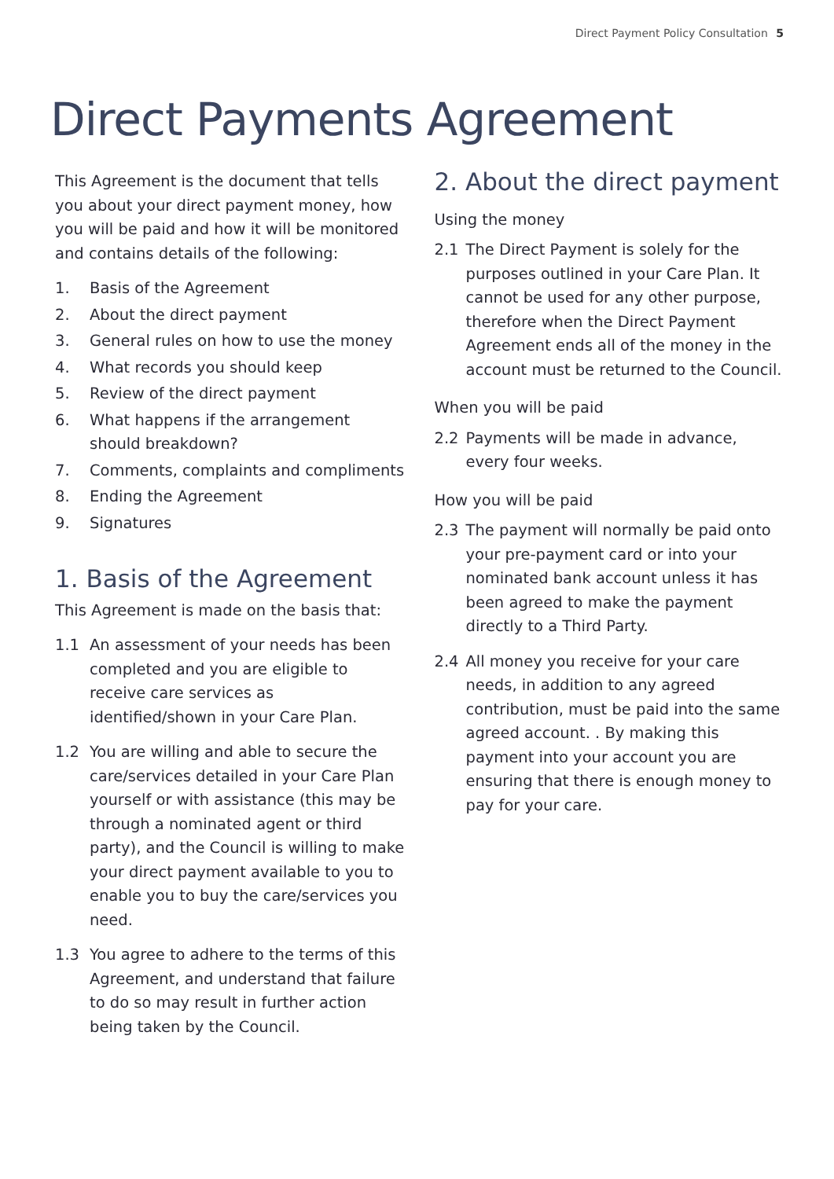Direct Payment Policy Consultation 5
Direct Payments Agreement
This Agreement is the document that tells you about your direct payment money, how you will be paid and how it will be monitored and contains details of the following:
1. Basis of the Agreement
2. About the direct payment
3. General rules on how to use the money
4. What records you should keep
5. Review of the direct payment
6. What happens if the arrangement should breakdown?
7. Comments, complaints and compliments
8. Ending the Agreement
9. Signatures
1. Basis of the Agreement
This Agreement is made on the basis that:
1.1 An assessment of your needs has been completed and you are eligible to receive care services as identified/shown in your Care Plan.
1.2 You are willing and able to secure the care/services detailed in your Care Plan yourself or with assistance (this may be through a nominated agent or third party), and the Council is willing to make your direct payment available to you to enable you to buy the care/services you need.
1.3 You agree to adhere to the terms of this Agreement, and understand that failure to do so may result in further action being taken by the Council.
2. About the direct payment
Using the money
2.1 The Direct Payment is solely for the purposes outlined in your Care Plan. It cannot be used for any other purpose, therefore when the Direct Payment Agreement ends all of the money in the account must be returned to the Council.
When you will be paid
2.2 Payments will be made in advance, every four weeks.
How you will be paid
2.3 The payment will normally be paid onto your pre-payment card or into your nominated bank account unless it has been agreed to make the payment directly to a Third Party.
2.4 All money you receive for your care needs, in addition to any agreed contribution, must be paid into the same agreed account. . By making this payment into your account you are ensuring that there is enough money to pay for your care.